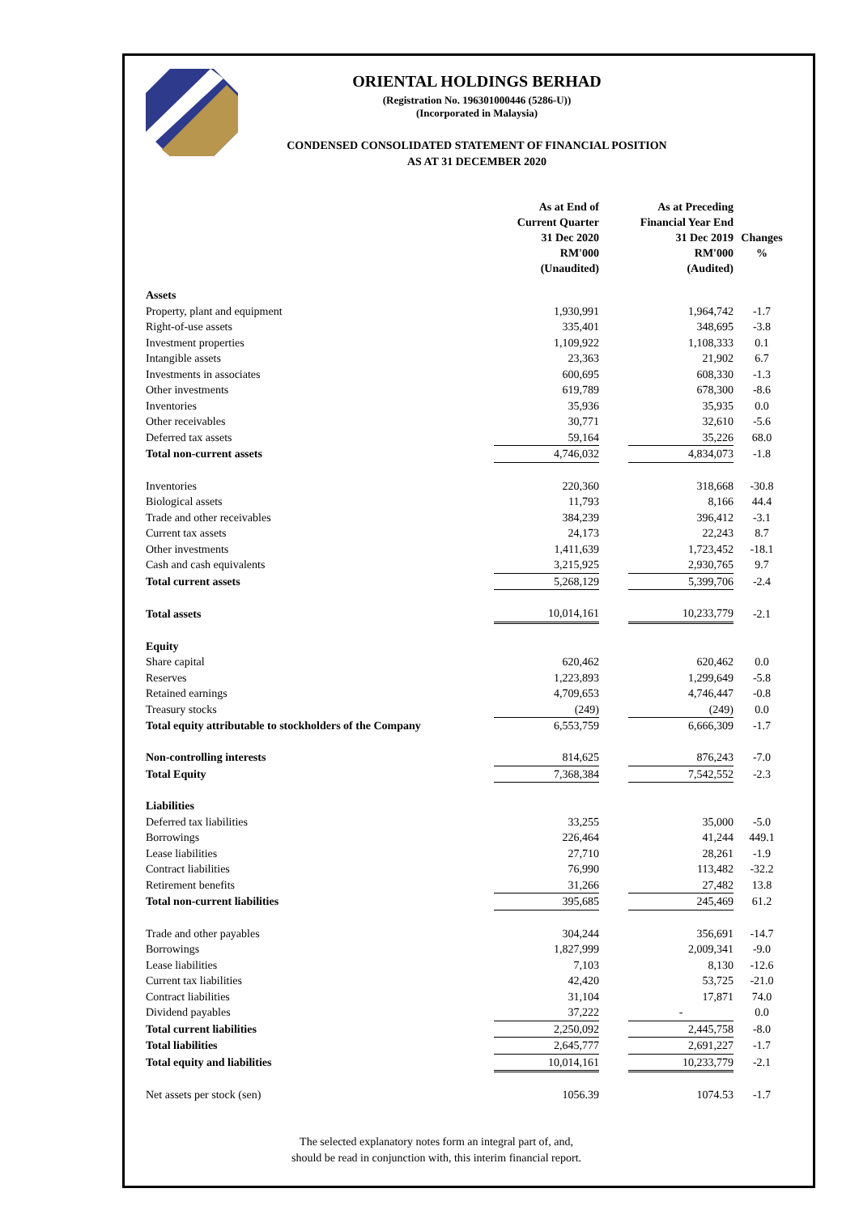ORIENTAL HOLDINGS BERHAD
(Registration No. 196301000446 (5286-U))
(Incorporated in Malaysia)
CONDENSED CONSOLIDATED STATEMENT OF FINANCIAL POSITION
AS AT 31 DECEMBER 2020
| | As at End of Current Quarter 31 Dec 2020 RM'000 (Unaudited) | | As at Preceding Financial Year End 31 Dec 2019 RM'000 (Audited) | Changes % |
| --- | --- | --- | --- | --- |
| Assets | | | | |
| Property, plant and equipment | 1,930,991 | | 1,964,742 | -1.7 |
| Right-of-use assets | 335,401 | | 348,695 | -3.8 |
| Investment properties | 1,109,922 | | 1,108,333 | 0.1 |
| Intangible assets | 23,363 | | 21,902 | 6.7 |
| Investments in associates | 600,695 | | 608,330 | -1.3 |
| Other investments | 619,789 | | 678,300 | -8.6 |
| Inventories | 35,936 | | 35,935 | 0.0 |
| Other receivables | 30,771 | | 32,610 | -5.6 |
| Deferred tax assets | 59,164 | | 35,226 | 68.0 |
| Total non-current assets | 4,746,032 | | 4,834,073 | -1.8 |
| Inventories | 220,360 | | 318,668 | -30.8 |
| Biological assets | 11,793 | | 8,166 | 44.4 |
| Trade and other receivables | 384,239 | | 396,412 | -3.1 |
| Current tax assets | 24,173 | | 22,243 | 8.7 |
| Other investments | 1,411,639 | | 1,723,452 | -18.1 |
| Cash and cash equivalents | 3,215,925 | | 2,930,765 | 9.7 |
| Total current assets | 5,268,129 | | 5,399,706 | -2.4 |
| Total assets | 10,014,161 | | 10,233,779 | -2.1 |
| Equity | | | | |
| Share capital | 620,462 | | 620,462 | 0.0 |
| Reserves | 1,223,893 | | 1,299,649 | -5.8 |
| Retained earnings | 4,709,653 | | 4,746,447 | -0.8 |
| Treasury stocks | (249) | | (249) | 0.0 |
| Total equity attributable to stockholders of the Company | 6,553,759 | | 6,666,309 | -1.7 |
| Non-controlling interests | 814,625 | | 876,243 | -7.0 |
| Total Equity | 7,368,384 | | 7,542,552 | -2.3 |
| Liabilities | | | | |
| Deferred tax liabilities | 33,255 | | 35,000 | -5.0 |
| Borrowings | 226,464 | | 41,244 | 449.1 |
| Lease liabilities | 27,710 | | 28,261 | -1.9 |
| Contract liabilities | 76,990 | | 113,482 | -32.2 |
| Retirement benefits | 31,266 | | 27,482 | 13.8 |
| Total non-current liabilities | 395,685 | | 245,469 | 61.2 |
| Trade and other payables | 304,244 | | 356,691 | -14.7 |
| Borrowings | 1,827,999 | | 2,009,341 | -9.0 |
| Lease liabilities | 7,103 | | 8,130 | -12.6 |
| Current tax liabilities | 42,420 | | 53,725 | -21.0 |
| Contract liabilities | 31,104 | | 17,871 | 74.0 |
| Dividend payables | 37,222 | | - | 0.0 |
| Total current liabilities | 2,250,092 | | 2,445,758 | -8.0 |
| Total liabilities | 2,645,777 | | 2,691,227 | -1.7 |
| Total equity and liabilities | 10,014,161 | | 10,233,779 | -2.1 |
| Net assets per stock (sen) | 1056.39 | | 1074.53 | -1.7 |
The selected explanatory notes form an integral part of, and,
should be read in conjunction with, this interim financial report.